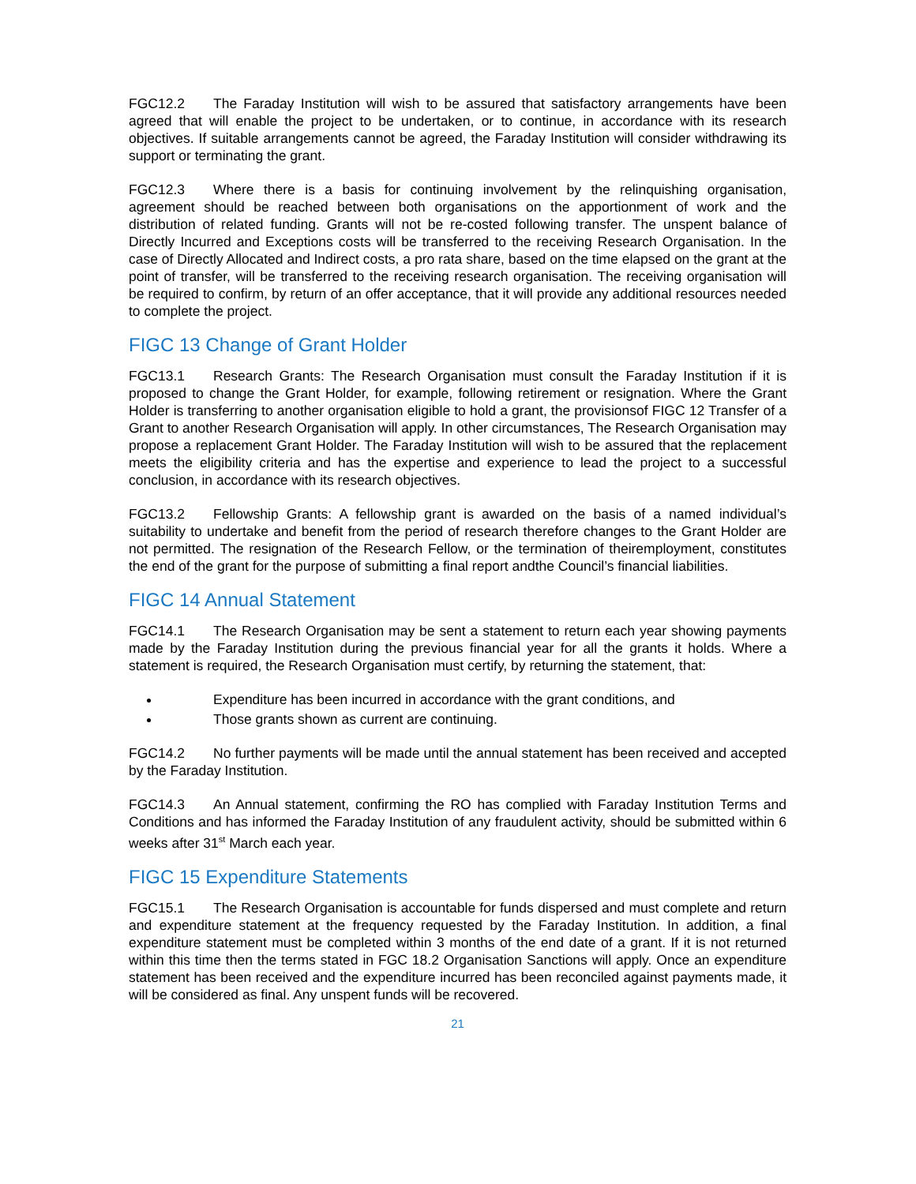FGC12.2 The Faraday Institution will wish to be assured that satisfactory arrangements have been agreed that will enable the project to be undertaken, or to continue, in accordance with its research objectives. If suitable arrangements cannot be agreed, the Faraday Institution will consider withdrawing its support or terminating the grant.
FGC12.3 Where there is a basis for continuing involvement by the relinquishing organisation, agreement should be reached between both organisations on the apportionment of work and the distribution of related funding. Grants will not be re-costed following transfer. The unspent balance of Directly Incurred and Exceptions costs will be transferred to the receiving Research Organisation. In the case of Directly Allocated and Indirect costs, a pro rata share, based on the time elapsed on the grant at the point of transfer, will be transferred to the receiving research organisation. The receiving organisation will be required to confirm, by return of an offer acceptance, that it will provide any additional resources needed to complete the project.
FIGC 13 Change of Grant Holder
FGC13.1 Research Grants: The Research Organisation must consult the Faraday Institution if it is proposed to change the Grant Holder, for example, following retirement or resignation. Where the Grant Holder is transferring to another organisation eligible to hold a grant, the provisionsof FIGC 12 Transfer of a Grant to another Research Organisation will apply. In other circumstances, The Research Organisation may propose a replacement Grant Holder. The Faraday Institution will wish to be assured that the replacement meets the eligibility criteria and has the expertise and experience to lead the project to a successful conclusion, in accordance with its research objectives.
FGC13.2 Fellowship Grants: A fellowship grant is awarded on the basis of a named individual’s suitability to undertake and benefit from the period of research therefore changes to the Grant Holder are not permitted. The resignation of the Research Fellow, or the termination of theiremployment, constitutes the end of the grant for the purpose of submitting a final report andthe Council’s financial liabilities.
FIGC 14 Annual Statement
FGC14.1 The Research Organisation may be sent a statement to return each year showing payments made by the Faraday Institution during the previous financial year for all the grants it holds. Where a statement is required, the Research Organisation must certify, by returning the statement, that:
Expenditure has been incurred in accordance with the grant conditions, and
Those grants shown as current are continuing.
FGC14.2 No further payments will be made until the annual statement has been received and accepted by the Faraday Institution.
FGC14.3 An Annual statement, confirming the RO has complied with Faraday Institution Terms and Conditions and has informed the Faraday Institution of any fraudulent activity, should be submitted within 6 weeks after 31<sup>st</sup> March each year.
FIGC 15 Expenditure Statements
FGC15.1 The Research Organisation is accountable for funds dispersed and must complete and return and expenditure statement at the frequency requested by the Faraday Institution. In addition, a final expenditure statement must be completed within 3 months of the end date of a grant. If it is not returned within this time then the terms stated in FGC 18.2 Organisation Sanctions will apply. Once an expenditure statement has been received and the expenditure incurred has been reconciled against payments made, it will be considered as final. Any unspent funds will be recovered.
21